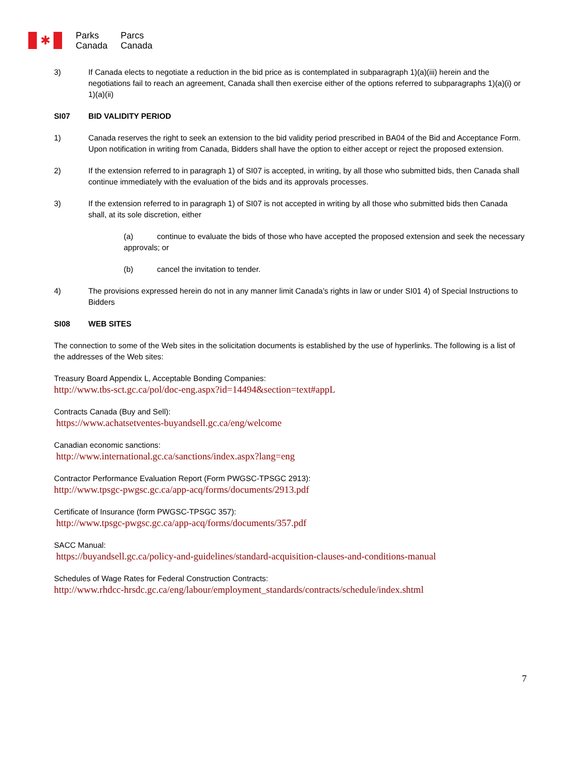✱
Parks
Canada
Parcs
Canada
3) If Canada elects to negotiate a reduction in the bid price as is contemplated in subparagraph 1)(a)(iii) herein and the negotiations fail to reach an agreement, Canada shall then exercise either of the options referred to subparagraphs 1)(a)(i) or 1)(a)(ii)
SI07 BID VALIDITY PERIOD
1) Canada reserves the right to seek an extension to the bid validity period prescribed in BA04 of the Bid and Acceptance Form. Upon notification in writing from Canada, Bidders shall have the option to either accept or reject the proposed extension.
2) If the extension referred to in paragraph 1) of SI07 is accepted, in writing, by all those who submitted bids, then Canada shall continue immediately with the evaluation of the bids and its approvals processes.
3) If the extension referred to in paragraph 1) of SI07 is not accepted in writing by all those who submitted bids then Canada shall, at its sole discretion, either
(a) continue to evaluate the bids of those who have accepted the proposed extension and seek the necessary approvals; or
(b) cancel the invitation to tender.
4) The provisions expressed herein do not in any manner limit Canada’s rights in law or under SI01 4) of Special Instructions to Bidders
SI08 WEB SITES
The connection to some of the Web sites in the solicitation documents is established by the use of hyperlinks. The following is a list of the addresses of the Web sites:
Treasury Board Appendix L, Acceptable Bonding Companies:
http://www.tbs-sct.gc.ca/pol/doc-eng.aspx?id=14494&section=text#appL
Contracts Canada (Buy and Sell):
https://www.achatsetventes-buyandsell.gc.ca/eng/welcome
Canadian economic sanctions:
http://www.international.gc.ca/sanctions/index.aspx?lang=eng
Contractor Performance Evaluation Report (Form PWGSC-TPSGC 2913):
http://www.tpsgc-pwgsc.gc.ca/app-acq/forms/documents/2913.pdf
Certificate of Insurance (form PWGSC-TPSGC 357):
http://www.tpsgc-pwgsc.gc.ca/app-acq/forms/documents/357.pdf
SACC Manual:
https://buyandsell.gc.ca/policy-and-guidelines/standard-acquisition-clauses-and-conditions-manual
Schedules of Wage Rates for Federal Construction Contracts:
http://www.rhdcc-hrsdc.gc.ca/eng/labour/employment_standards/contracts/schedule/index.shtml
7